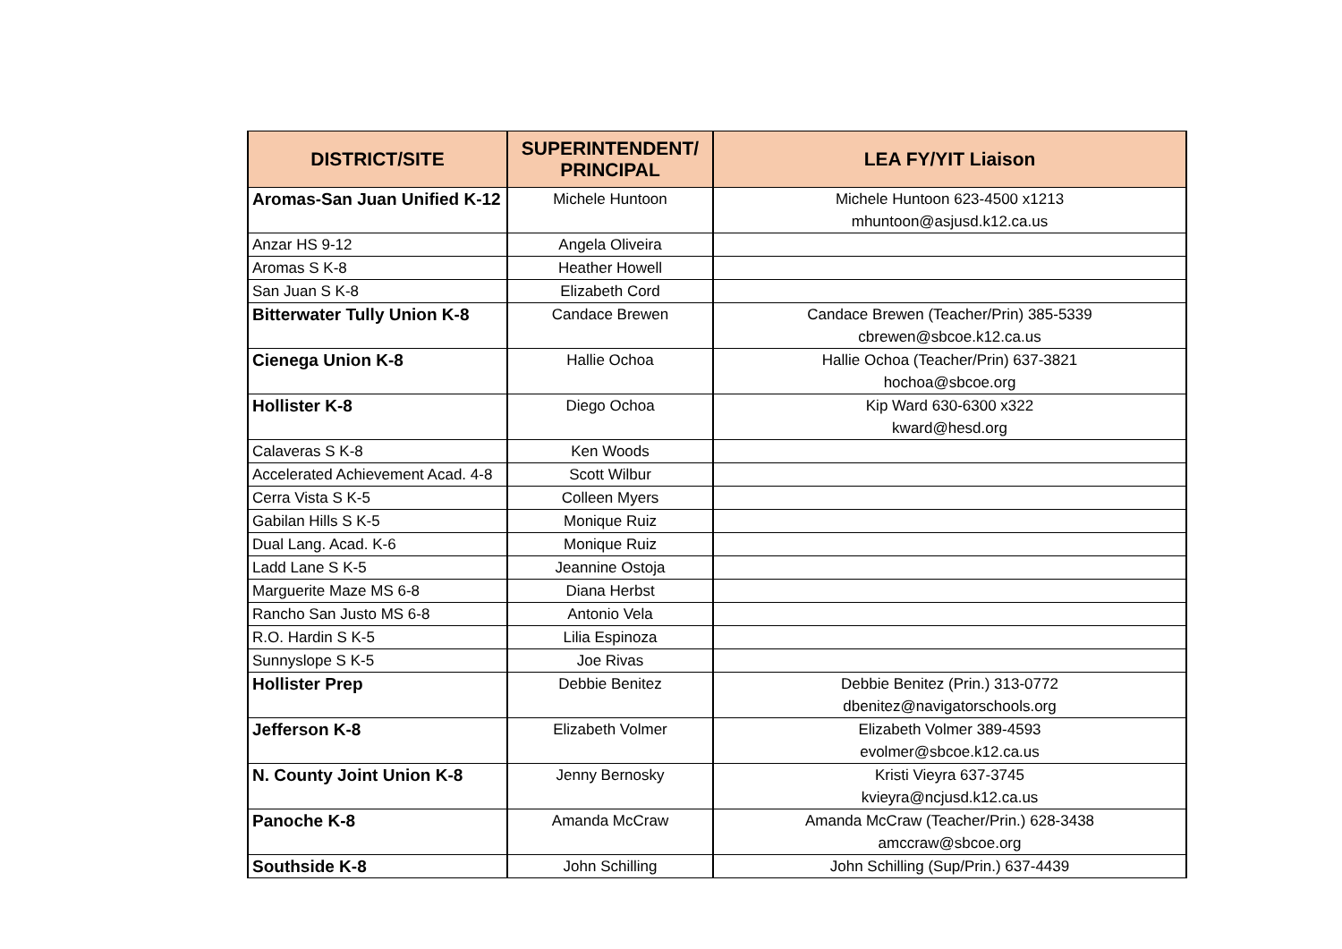| DISTRICT/SITE | SUPERINTENDENT/ PRINCIPAL | LEA FY/YIT Liaison |
| --- | --- | --- |
| Aromas-San Juan Unified K-12 | Michele Huntoon | Michele Huntoon 623-4500 x1213 mhuntoon@asjusd.k12.ca.us |
| Anzar HS 9-12 | Angela Oliveira | |
| Aromas S K-8 | Heather Howell | |
| San Juan S K-8 | Elizabeth Cord | |
| Bitterwater Tully Union K-8 | Candace Brewen | Candace Brewen (Teacher/Prin) 385-5339 cbrewen@sbcoe.k12.ca.us |
| Cienega Union K-8 | Hallie Ochoa | Hallie Ochoa (Teacher/Prin) 637-3821 hochoa@sbcoe.org |
| Hollister K-8 | Diego Ochoa | Kip Ward 630-6300 x322 kward@hesd.org |
| Calaveras S K-8 | Ken Woods | |
| Accelerated Achievement Acad. 4-8 | Scott Wilbur | |
| Cerra Vista S K-5 | Colleen Myers | |
| Gabilan Hills S K-5 | Monique Ruiz | |
| Dual Lang. Acad. K-6 | Monique Ruiz | |
| Ladd Lane S K-5 | Jeannine Ostoja | |
| Marguerite Maze MS 6-8 | Diana Herbst | |
| Rancho San Justo MS 6-8 | Antonio Vela | |
| R.O. Hardin S K-5 | Lilia Espinoza | |
| Sunnyslope S K-5 | Joe Rivas | |
| Hollister Prep | Debbie Benitez | Debbie Benitez (Prin.) 313-0772 dbenitez@navigatorschools.org |
| Jefferson K-8 | Elizabeth Volmer | Elizabeth Volmer 389-4593 evolmer@sbcoe.k12.ca.us |
| N. County Joint Union K-8 | Jenny Bernosky | Kristi Vieyra 637-3745 kvieyra@ncjusd.k12.ca.us |
| Panoche K-8 | Amanda McCraw | Amanda McCraw (Teacher/Prin.) 628-3438 amccraw@sbcoe.org |
| Southside K-8 | John Schilling | John Schilling (Sup/Prin.) 637-4439 |